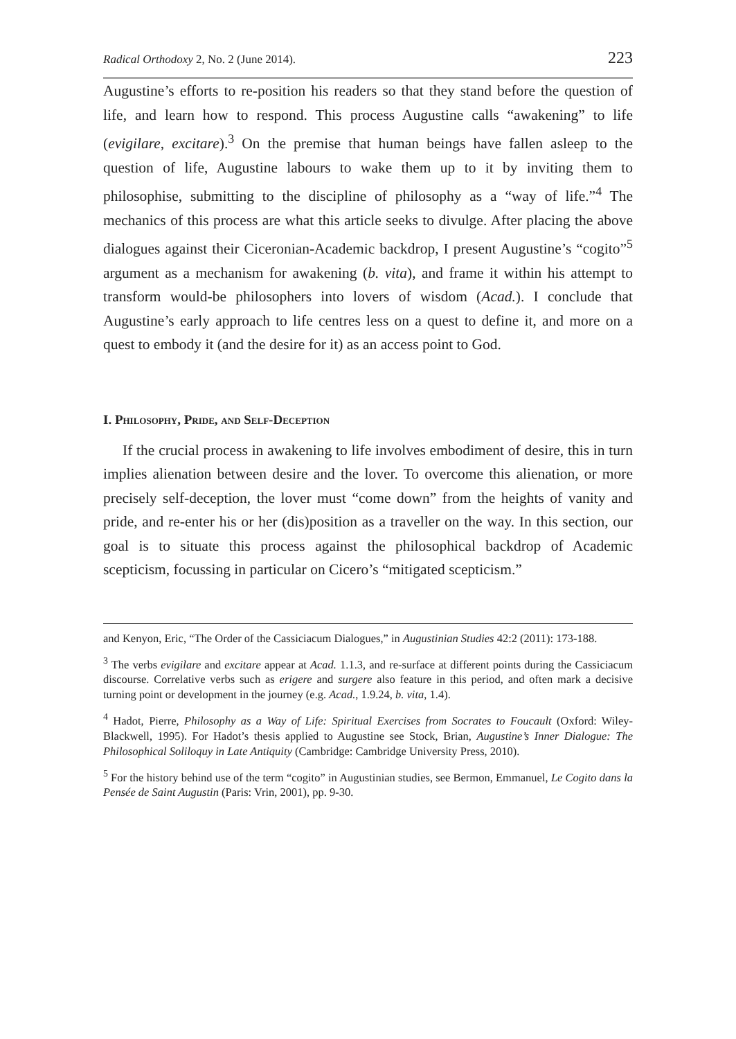Radical Orthodoxy 2, No. 2 (June 2014). 223
Augustine’s efforts to re-position his readers so that they stand before the question of life, and learn how to respond. This process Augustine calls “awakening” to life (evigilare, excitare).<sup>3</sup> On the premise that human beings have fallen asleep to the question of life, Augustine labours to wake them up to it by inviting them to philosophise, submitting to the discipline of philosophy as a “way of life.”<sup>4</sup> The mechanics of this process are what this article seeks to divulge. After placing the above dialogues against their Ciceronian-Academic backdrop, I present Augustine’s “cogito”<sup>5</sup> argument as a mechanism for awakening (b. vita), and frame it within his attempt to transform would-be philosophers into lovers of wisdom (Acad.). I conclude that Augustine’s early approach to life centres less on a quest to define it, and more on a quest to embody it (and the desire for it) as an access point to God.
I. Philosophy, Pride, and Self-Deception
If the crucial process in awakening to life involves embodiment of desire, this in turn implies alienation between desire and the lover. To overcome this alienation, or more precisely self-deception, the lover must “come down” from the heights of vanity and pride, and re-enter his or her (dis)position as a traveller on the way. In this section, our goal is to situate this process against the philosophical backdrop of Academic scepticism, focussing in particular on Cicero’s “mitigated scepticism.”
and Kenyon, Eric, “The Order of the Cassiciacum Dialogues,” in Augustinian Studies 42:2 (2011): 173-188.
<sup>3</sup> The verbs evigilare and excitare appear at Acad. 1.1.3, and re-surface at different points during the Cassiciacum discourse. Correlative verbs such as erigere and surgere also feature in this period, and often mark a decisive turning point or development in the journey (e.g. Acad., 1.9.24, b. vita, 1.4).
<sup>4</sup> Hadot, Pierre, Philosophy as a Way of Life: Spiritual Exercises from Socrates to Foucault (Oxford: Wiley-Blackwell, 1995). For Hadot’s thesis applied to Augustine see Stock, Brian, Augustine’s Inner Dialogue: The Philosophical Soliloquy in Late Antiquity (Cambridge: Cambridge University Press, 2010).
<sup>5</sup> For the history behind use of the term “cogito” in Augustinian studies, see Bermon, Emmanuel, Le Cogito dans la Pensée de Saint Augustin (Paris: Vrin, 2001), pp. 9-30.